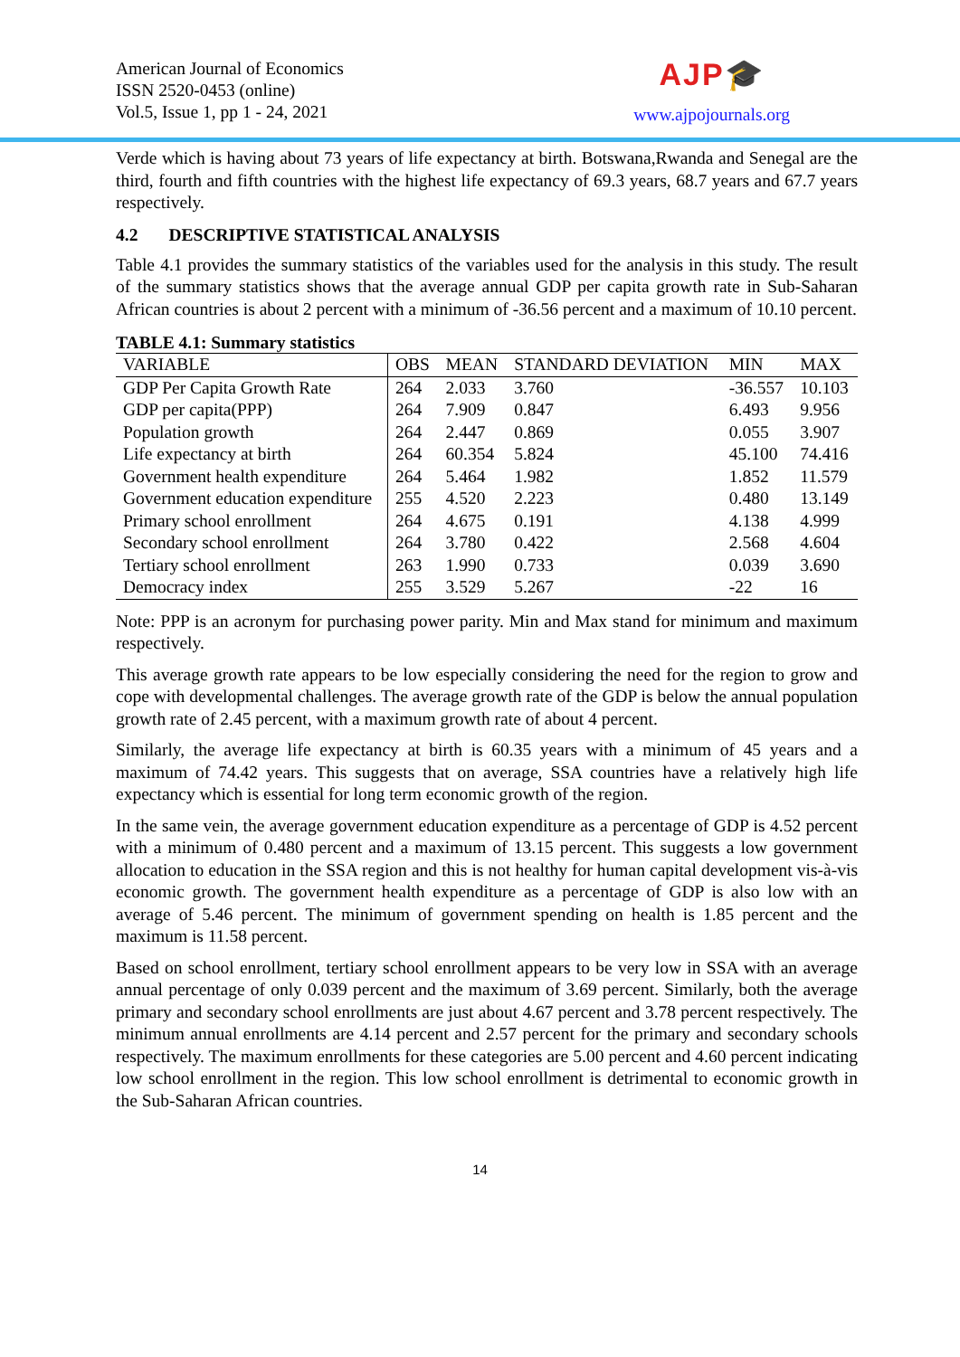American Journal of Economics
ISSN 2520-0453 (online)
Vol.5, Issue 1, pp 1 - 24, 2021
AJP🎓
www.ajpojournals.org
Verde which is having about 73 years of life expectancy at birth. Botswana,Rwanda and Senegal are the third, fourth and fifth countries with the highest life expectancy of 69.3 years, 68.7 years and 67.7 years respectively.
4.2 DESCRIPTIVE STATISTICAL ANALYSIS
Table 4.1 provides the summary statistics of the variables used for the analysis in this study. The result of the summary statistics shows that the average annual GDP per capita growth rate in Sub-Saharan African countries is about 2 percent with a minimum of -36.56 percent and a maximum of 10.10 percent.
TABLE 4.1: Summary statistics
| VARIABLE | OBS | MEAN | STANDARD DEVIATION | MIN | MAX |
| --- | --- | --- | --- | --- | --- |
| GDP Per Capita Growth Rate | 264 | 2.033 | 3.760 | -36.557 | 10.103 |
| GDP per capita(PPP) | 264 | 7.909 | 0.847 | 6.493 | 9.956 |
| Population growth | 264 | 2.447 | 0.869 | 0.055 | 3.907 |
| Life expectancy at birth | 264 | 60.354 | 5.824 | 45.100 | 74.416 |
| Government health expenditure | 264 | 5.464 | 1.982 | 1.852 | 11.579 |
| Government education expenditure | 255 | 4.520 | 2.223 | 0.480 | 13.149 |
| Primary school enrollment | 264 | 4.675 | 0.191 | 4.138 | 4.999 |
| Secondary school enrollment | 264 | 3.780 | 0.422 | 2.568 | 4.604 |
| Tertiary school enrollment | 263 | 1.990 | 0.733 | 0.039 | 3.690 |
| Democracy index | 255 | 3.529 | 5.267 | -22 | 16 |
Note: PPP is an acronym for purchasing power parity. Min and Max stand for minimum and maximum respectively.
This average growth rate appears to be low especially considering the need for the region to grow and cope with developmental challenges. The average growth rate of the GDP is below the annual population growth rate of 2.45 percent, with a maximum growth rate of about 4 percent.
Similarly, the average life expectancy at birth is 60.35 years with a minimum of 45 years and a maximum of 74.42 years. This suggests that on average, SSA countries have a relatively high life expectancy which is essential for long term economic growth of the region.
In the same vein, the average government education expenditure as a percentage of GDP is 4.52 percent with a minimum of 0.480 percent and a maximum of 13.15 percent. This suggests a low government allocation to education in the SSA region and this is not healthy for human capital development vis-à-vis economic growth. The government health expenditure as a percentage of GDP is also low with an average of 5.46 percent. The minimum of government spending on health is 1.85 percent and the maximum is 11.58 percent.
Based on school enrollment, tertiary school enrollment appears to be very low in SSA with an average annual percentage of only 0.039 percent and the maximum of 3.69 percent. Similarly, both the average primary and secondary school enrollments are just about 4.67 percent and 3.78 percent respectively. The minimum annual enrollments are 4.14 percent and 2.57 percent for the primary and secondary schools respectively. The maximum enrollments for these categories are 5.00 percent and 4.60 percent indicating low school enrollment in the region. This low school enrollment is detrimental to economic growth in the Sub-Saharan African countries.
14